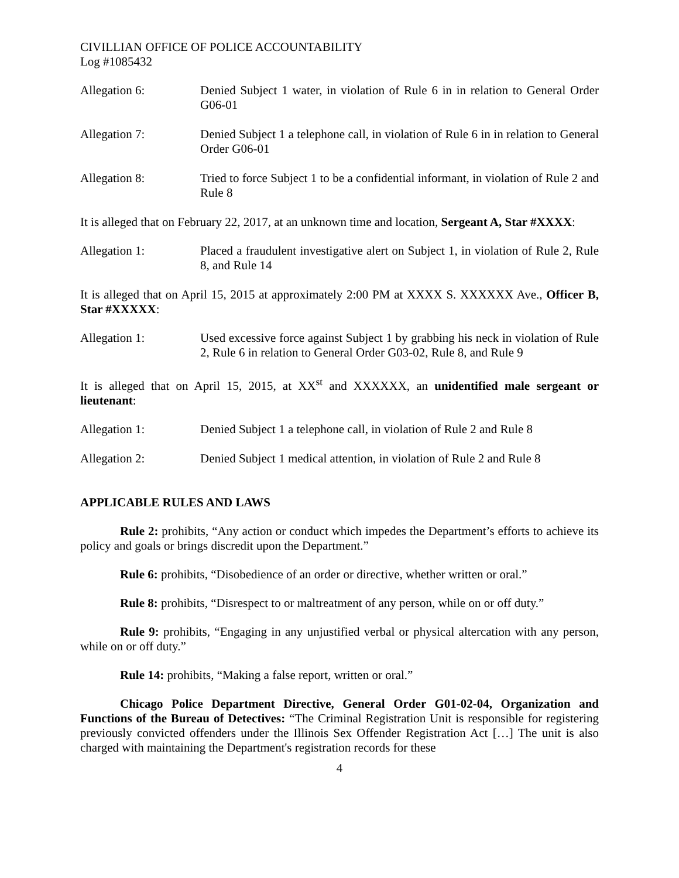CIVILLIAN OFFICE OF POLICE ACCOUNTABILITY
Log #1085432
Allegation 6: Denied Subject 1 water, in violation of Rule 6 in in relation to General Order G06-01
Allegation 7: Denied Subject 1 a telephone call, in violation of Rule 6 in in relation to General Order G06-01
Allegation 8: Tried to force Subject 1 to be a confidential informant, in violation of Rule 2 and Rule 8
It is alleged that on February 22, 2017, at an unknown time and location, Sergeant A, Star #XXXX:
Allegation 1: Placed a fraudulent investigative alert on Subject 1, in violation of Rule 2, Rule 8, and Rule 14
It is alleged that on April 15, 2015 at approximately 2:00 PM at XXXX S. XXXXXX Ave., Officer B, Star #XXXXX:
Allegation 1: Used excessive force against Subject 1 by grabbing his neck in violation of Rule 2, Rule 6 in relation to General Order G03-02, Rule 8, and Rule 9
It is alleged that on April 15, 2015, at XX<sup>st</sup> and XXXXXX, an unidentified male sergeant or lieutenant:
Allegation 1: Denied Subject 1 a telephone call, in violation of Rule 2 and Rule 8
Allegation 2: Denied Subject 1 medical attention, in violation of Rule 2 and Rule 8
APPLICABLE RULES AND LAWS
Rule 2: prohibits, “Any action or conduct which impedes the Department’s efforts to achieve its policy and goals or brings discredit upon the Department.”
Rule 6: prohibits, “Disobedience of an order or directive, whether written or oral.”
Rule 8: prohibits, “Disrespect to or maltreatment of any person, while on or off duty.”
Rule 9: prohibits, “Engaging in any unjustified verbal or physical altercation with any person, while on or off duty.”
Rule 14: prohibits, “Making a false report, written or oral.”
Chicago Police Department Directive, General Order G01-02-04, Organization and Functions of the Bureau of Detectives: “The Criminal Registration Unit is responsible for registering previously convicted offenders under the Illinois Sex Offender Registration Act […] The unit is also charged with maintaining the Department's registration records for these
4